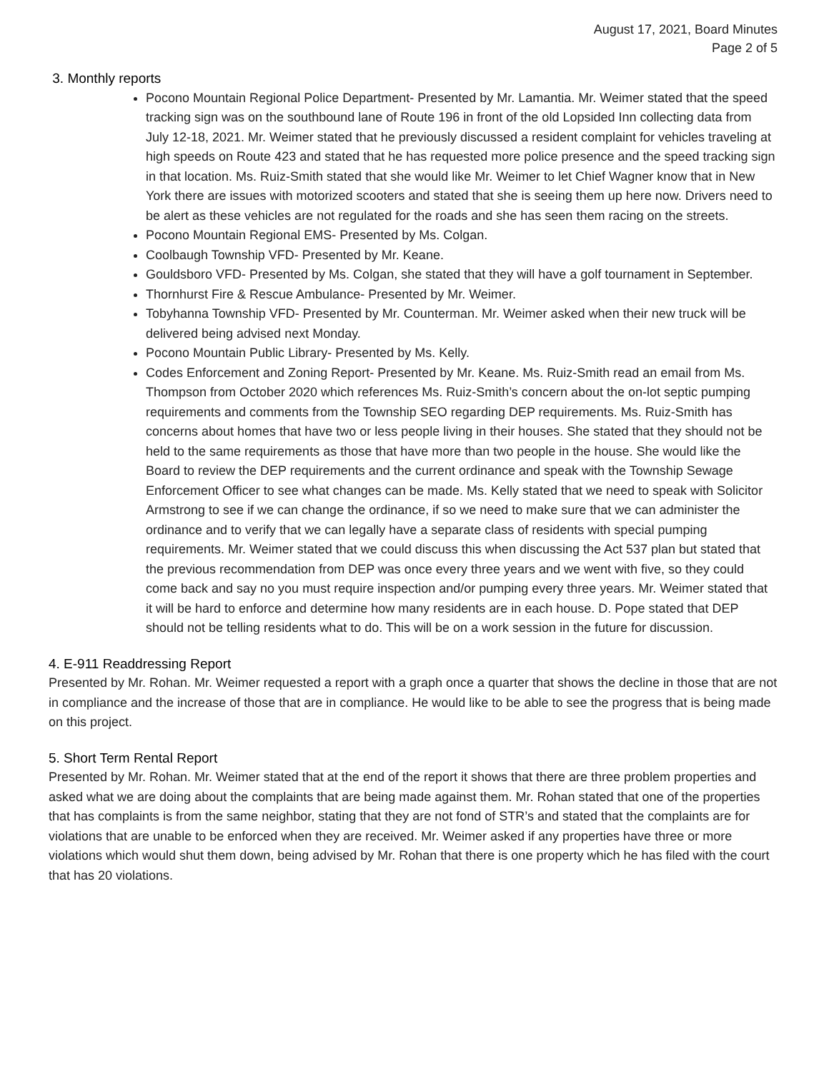August 17, 2021, Board Minutes
Page 2 of 5
3. Monthly reports
Pocono Mountain Regional Police Department- Presented by Mr. Lamantia. Mr. Weimer stated that the speed tracking sign was on the southbound lane of Route 196 in front of the old Lopsided Inn collecting data from July 12-18, 2021. Mr. Weimer stated that he previously discussed a resident complaint for vehicles traveling at high speeds on Route 423 and stated that he has requested more police presence and the speed tracking sign in that location. Ms. Ruiz-Smith stated that she would like Mr. Weimer to let Chief Wagner know that in New York there are issues with motorized scooters and stated that she is seeing them up here now. Drivers need to be alert as these vehicles are not regulated for the roads and she has seen them racing on the streets.
Pocono Mountain Regional EMS- Presented by Ms. Colgan.
Coolbaugh Township VFD- Presented by Mr. Keane.
Gouldsboro VFD- Presented by Ms. Colgan, she stated that they will have a golf tournament in September.
Thornhurst Fire & Rescue Ambulance- Presented by Mr. Weimer.
Tobyhanna Township VFD- Presented by Mr. Counterman. Mr. Weimer asked when their new truck will be delivered being advised next Monday.
Pocono Mountain Public Library- Presented by Ms. Kelly.
Codes Enforcement and Zoning Report- Presented by Mr. Keane. Ms. Ruiz-Smith read an email from Ms. Thompson from October 2020 which references Ms. Ruiz-Smith’s concern about the on-lot septic pumping requirements and comments from the Township SEO regarding DEP requirements. Ms. Ruiz-Smith has concerns about homes that have two or less people living in their houses. She stated that they should not be held to the same requirements as those that have more than two people in the house. She would like the Board to review the DEP requirements and the current ordinance and speak with the Township Sewage Enforcement Officer to see what changes can be made. Ms. Kelly stated that we need to speak with Solicitor Armstrong to see if we can change the ordinance, if so we need to make sure that we can administer the ordinance and to verify that we can legally have a separate class of residents with special pumping requirements. Mr. Weimer stated that we could discuss this when discussing the Act 537 plan but stated that the previous recommendation from DEP was once every three years and we went with five, so they could come back and say no you must require inspection and/or pumping every three years. Mr. Weimer stated that it will be hard to enforce and determine how many residents are in each house. D. Pope stated that DEP should not be telling residents what to do. This will be on a work session in the future for discussion.
4. E-911 Readdressing Report
Presented by Mr. Rohan. Mr. Weimer requested a report with a graph once a quarter that shows the decline in those that are not in compliance and the increase of those that are in compliance. He would like to be able to see the progress that is being made on this project.
5. Short Term Rental Report
Presented by Mr. Rohan. Mr. Weimer stated that at the end of the report it shows that there are three problem properties and asked what we are doing about the complaints that are being made against them. Mr. Rohan stated that one of the properties that has complaints is from the same neighbor, stating that they are not fond of STR’s and stated that the complaints are for violations that are unable to be enforced when they are received. Mr. Weimer asked if any properties have three or more violations which would shut them down, being advised by Mr. Rohan that there is one property which he has filed with the court that has 20 violations.